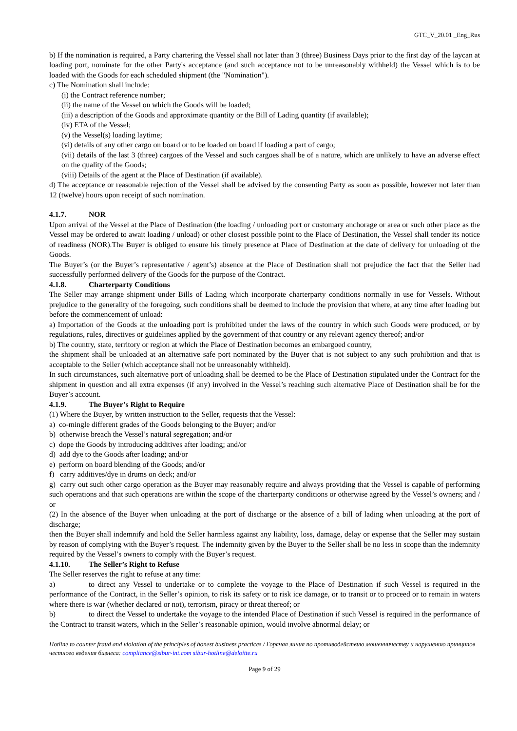GTC_V_20.01 _Eng_Rus
b) If the nomination is required, a Party chartering the Vessel shall not later than 3 (three) Business Days prior to the first day of the laycan at loading port, nominate for the other Party's acceptance (and such acceptance not to be unreasonably withheld) the Vessel which is to be loaded with the Goods for each scheduled shipment (the "Nomination").
c) The Nomination shall include:
(i) the Contract reference number;
(ii) the name of the Vessel on which the Goods will be loaded;
(iii) a description of the Goods and approximate quantity or the Bill of Lading quantity (if available);
(iv) ETA of the Vessel;
(v) the Vessel(s) loading laytime;
(vi) details of any other cargo on board or to be loaded on board if loading a part of cargo;
(vii) details of the last 3 (three) cargoes of the Vessel and such cargoes shall be of a nature, which are unlikely to have an adverse effect on the quality of the Goods;
(viii) Details of the agent at the Place of Destination (if available).
d) The acceptance or reasonable rejection of the Vessel shall be advised by the consenting Party as soon as possible, however not later than 12 (twelve) hours upon receipt of such nomination.
4.1.7. NOR
Upon arrival of the Vessel at the Place of Destination (the loading / unloading port or customary anchorage or area or such other place as the Vessel may be ordered to await loading / unload) or other closest possible point to the Place of Destination, the Vessel shall tender its notice of readiness (NOR).The Buyer is obliged to ensure his timely presence at Place of Destination at the date of delivery for unloading of the Goods.
The Buyer’s (or the Buyer’s representative / agent’s) absence at the Place of Destination shall not prejudice the fact that the Seller had successfully performed delivery of the Goods for the purpose of the Contract.
4.1.8. Charterparty Conditions
The Seller may arrange shipment under Bills of Lading which incorporate charterparty conditions normally in use for Vessels. Without prejudice to the generality of the foregoing, such conditions shall be deemed to include the provision that where, at any time after loading but before the commencement of unload:
a) Importation of the Goods at the unloading port is prohibited under the laws of the country in which such Goods were produced, or by regulations, rules, directives or guidelines applied by the government of that country or any relevant agency thereof; and/or
b) The country, state, territory or region at which the Place of Destination becomes an embargoed country,
the shipment shall be unloaded at an alternative safe port nominated by the Buyer that is not subject to any such prohibition and that is acceptable to the Seller (which acceptance shall not be unreasonably withheld).
In such circumstances, such alternative port of unloading shall be deemed to be the Place of Destination stipulated under the Contract for the shipment in question and all extra expenses (if any) involved in the Vessel’s reaching such alternative Place of Destination shall be for the Buyer’s account.
4.1.9. The Buyer’s Right to Require
(1) Where the Buyer, by written instruction to the Seller, requests that the Vessel:
a) co-mingle different grades of the Goods belonging to the Buyer; and/or
b) otherwise breach the Vessel’s natural segregation; and/or
c) dope the Goods by introducing additives after loading; and/or
d) add dye to the Goods after loading; and/or
e) perform on board blending of the Goods; and/or
f) carry additives/dye in drums on deck; and/or
g) carry out such other cargo operation as the Buyer may reasonably require and always providing that the Vessel is capable of performing such operations and that such operations are within the scope of the charterparty conditions or otherwise agreed by the Vessel’s owners; and / or
(2) In the absence of the Buyer when unloading at the port of discharge or the absence of a bill of lading when unloading at the port of discharge;
then the Buyer shall indemnify and hold the Seller harmless against any liability, loss, damage, delay or expense that the Seller may sustain by reason of complying with the Buyer’s request. The indemnity given by the Buyer to the Seller shall be no less in scope than the indemnity required by the Vessel’s owners to comply with the Buyer’s request.
4.1.10. The Seller’s Right to Refuse
The Seller reserves the right to refuse at any time:
a) to direct any Vessel to undertake or to complete the voyage to the Place of Destination if such Vessel is required in the performance of the Contract, in the Seller’s opinion, to risk its safety or to risk ice damage, or to transit or to proceed or to remain in waters where there is war (whether declared or not), terrorism, piracy or threat thereof; or
b) to direct the Vessel to undertake the voyage to the intended Place of Destination if such Vessel is required in the performance of the Contract to transit waters, which in the Seller’s reasonable opinion, would involve abnormal delay; or
Hotline to counter fraud and violation of the principles of honest business practices / Горячая линия по противодействию мошенничеству и нарушению принципов честного ведения бизнеса: compliance@sibur-int.com sibur-hotline@deloitte.ru
Page 9 of 29